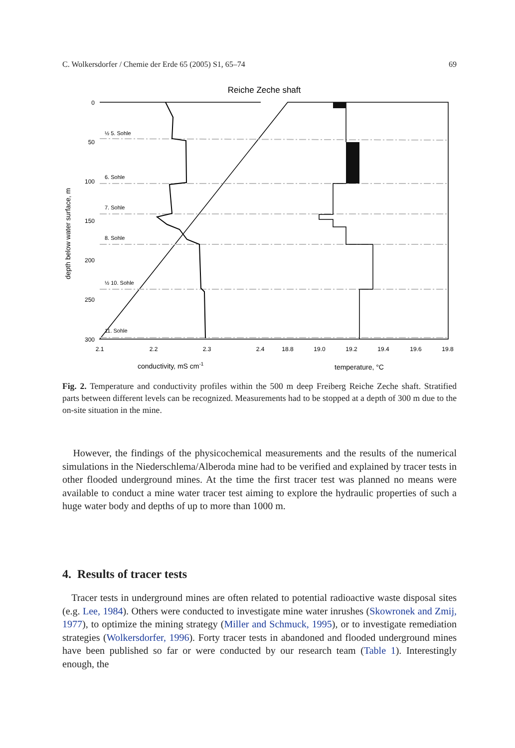C. Wolkersdorfer / Chemie der Erde 65 (2005) S1, 65–74 69
Reiche Zeche shaft
½ 5. Sohle
6. Sohle
7. Sohle
8. Sohle
½ 10. Sohle
11. Sohle
0
50
100
150
200
250
300
2.1
2.2
2.3
2.4
18.8
19.0
19.2
19.4
19.6
19.8
conductivity, mS cm-1
temperature, °C
depth below water surface, m
Fig. 2. Temperature and conductivity profiles within the 500 m deep Freiberg Reiche Zeche shaft. Stratified parts between different levels can be recognized. Measurements had to be stopped at a depth of 300 m due to the on-site situation in the mine.
However, the findings of the physicochemical measurements and the results of the numerical simulations in the Niederschlema/Alberoda mine had to be verified and explained by tracer tests in other flooded underground mines. At the time the first tracer test was planned no means were available to conduct a mine water tracer test aiming to explore the hydraulic properties of such a huge water body and depths of up to more than 1000 m.
4. Results of tracer tests
Tracer tests in underground mines are often related to potential radioactive waste disposal sites (e.g. Lee, 1984). Others were conducted to investigate mine water inrushes (Skowronek and Zmij, 1977), to optimize the mining strategy (Miller and Schmuck, 1995), or to investigate remediation strategies (Wolkersdorfer, 1996). Forty tracer tests in abandoned and flooded underground mines have been published so far or were conducted by our research team (Table 1). Interestingly enough, the